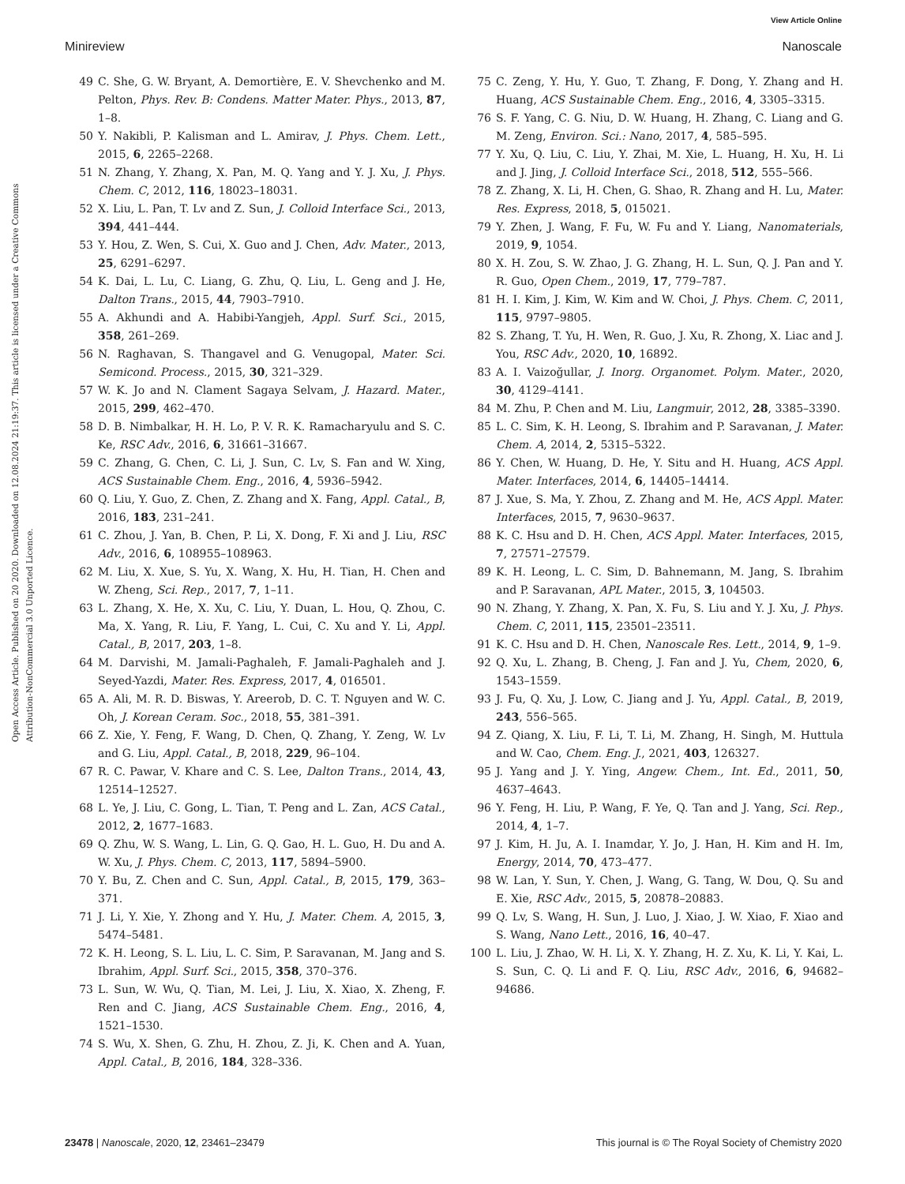View Article Online
Minireview Nanoscale
Open Access Article. Published on 20 2020. Downloaded on 12.08.2024 21:19:37. This article is licensed under a Creative Commons Attribution-NonCommercial 3.0 Unported Licence.
49 C. She, G. W. Bryant, A. Demortière, E. V. Shevchenko and M. Pelton, Phys. Rev. B: Condens. Matter Mater. Phys., 2013, 87, 1–8.
50 Y. Nakibli, P. Kalisman and L. Amirav, J. Phys. Chem. Lett., 2015, 6, 2265–2268.
51 N. Zhang, Y. Zhang, X. Pan, M. Q. Yang and Y. J. Xu, J. Phys. Chem. C, 2012, 116, 18023–18031.
52 X. Liu, L. Pan, T. Lv and Z. Sun, J. Colloid Interface Sci., 2013, 394, 441–444.
53 Y. Hou, Z. Wen, S. Cui, X. Guo and J. Chen, Adv. Mater., 2013, 25, 6291–6297.
54 K. Dai, L. Lu, C. Liang, G. Zhu, Q. Liu, L. Geng and J. He, Dalton Trans., 2015, 44, 7903–7910.
55 A. Akhundi and A. Habibi-Yangjeh, Appl. Surf. Sci., 2015, 358, 261–269.
56 N. Raghavan, S. Thangavel and G. Venugopal, Mater. Sci. Semicond. Process., 2015, 30, 321–329.
57 W. K. Jo and N. Clament Sagaya Selvam, J. Hazard. Mater., 2015, 299, 462–470.
58 D. B. Nimbalkar, H. H. Lo, P. V. R. K. Ramacharyulu and S. C. Ke, RSC Adv., 2016, 6, 31661–31667.
59 C. Zhang, G. Chen, C. Li, J. Sun, C. Lv, S. Fan and W. Xing, ACS Sustainable Chem. Eng., 2016, 4, 5936–5942.
60 Q. Liu, Y. Guo, Z. Chen, Z. Zhang and X. Fang, Appl. Catal., B, 2016, 183, 231–241.
61 C. Zhou, J. Yan, B. Chen, P. Li, X. Dong, F. Xi and J. Liu, RSC Adv., 2016, 6, 108955–108963.
62 M. Liu, X. Xue, S. Yu, X. Wang, X. Hu, H. Tian, H. Chen and W. Zheng, Sci. Rep., 2017, 7, 1–11.
63 L. Zhang, X. He, X. Xu, C. Liu, Y. Duan, L. Hou, Q. Zhou, C. Ma, X. Yang, R. Liu, F. Yang, L. Cui, C. Xu and Y. Li, Appl. Catal., B, 2017, 203, 1–8.
64 M. Darvishi, M. Jamali-Paghaleh, F. Jamali-Paghaleh and J. Seyed-Yazdi, Mater. Res. Express, 2017, 4, 016501.
65 A. Ali, M. R. D. Biswas, Y. Areerob, D. C. T. Nguyen and W. C. Oh, J. Korean Ceram. Soc., 2018, 55, 381–391.
66 Z. Xie, Y. Feng, F. Wang, D. Chen, Q. Zhang, Y. Zeng, W. Lv and G. Liu, Appl. Catal., B, 2018, 229, 96–104.
67 R. C. Pawar, V. Khare and C. S. Lee, Dalton Trans., 2014, 43, 12514–12527.
68 L. Ye, J. Liu, C. Gong, L. Tian, T. Peng and L. Zan, ACS Catal., 2012, 2, 1677–1683.
69 Q. Zhu, W. S. Wang, L. Lin, G. Q. Gao, H. L. Guo, H. Du and A. W. Xu, J. Phys. Chem. C, 2013, 117, 5894–5900.
70 Y. Bu, Z. Chen and C. Sun, Appl. Catal., B, 2015, 179, 363–371.
71 J. Li, Y. Xie, Y. Zhong and Y. Hu, J. Mater. Chem. A, 2015, 3, 5474–5481.
72 K. H. Leong, S. L. Liu, L. C. Sim, P. Saravanan, M. Jang and S. Ibrahim, Appl. Surf. Sci., 2015, 358, 370–376.
73 L. Sun, W. Wu, Q. Tian, M. Lei, J. Liu, X. Xiao, X. Zheng, F. Ren and C. Jiang, ACS Sustainable Chem. Eng., 2016, 4, 1521–1530.
74 S. Wu, X. Shen, G. Zhu, H. Zhou, Z. Ji, K. Chen and A. Yuan, Appl. Catal., B, 2016, 184, 328–336.
75 C. Zeng, Y. Hu, Y. Guo, T. Zhang, F. Dong, Y. Zhang and H. Huang, ACS Sustainable Chem. Eng., 2016, 4, 3305–3315.
76 S. F. Yang, C. G. Niu, D. W. Huang, H. Zhang, C. Liang and G. M. Zeng, Environ. Sci.: Nano, 2017, 4, 585–595.
77 Y. Xu, Q. Liu, C. Liu, Y. Zhai, M. Xie, L. Huang, H. Xu, H. Li and J. Jing, J. Colloid Interface Sci., 2018, 512, 555–566.
78 Z. Zhang, X. Li, H. Chen, G. Shao, R. Zhang and H. Lu, Mater. Res. Express, 2018, 5, 015021.
79 Y. Zhen, J. Wang, F. Fu, W. Fu and Y. Liang, Nanomaterials, 2019, 9, 1054.
80 X. H. Zou, S. W. Zhao, J. G. Zhang, H. L. Sun, Q. J. Pan and Y. R. Guo, Open Chem., 2019, 17, 779–787.
81 H. I. Kim, J. Kim, W. Kim and W. Choi, J. Phys. Chem. C, 2011, 115, 9797–9805.
82 S. Zhang, T. Yu, H. Wen, R. Guo, J. Xu, R. Zhong, X. Liac and J. You, RSC Adv., 2020, 10, 16892.
83 A. I. Vaizoğullar, J. Inorg. Organomet. Polym. Mater., 2020, 30, 4129–4141.
84 M. Zhu, P. Chen and M. Liu, Langmuir, 2012, 28, 3385–3390.
85 L. C. Sim, K. H. Leong, S. Ibrahim and P. Saravanan, J. Mater. Chem. A, 2014, 2, 5315–5322.
86 Y. Chen, W. Huang, D. He, Y. Situ and H. Huang, ACS Appl. Mater. Interfaces, 2014, 6, 14405–14414.
87 J. Xue, S. Ma, Y. Zhou, Z. Zhang and M. He, ACS Appl. Mater. Interfaces, 2015, 7, 9630–9637.
88 K. C. Hsu and D. H. Chen, ACS Appl. Mater. Interfaces, 2015, 7, 27571–27579.
89 K. H. Leong, L. C. Sim, D. Bahnemann, M. Jang, S. Ibrahim and P. Saravanan, APL Mater., 2015, 3, 104503.
90 N. Zhang, Y. Zhang, X. Pan, X. Fu, S. Liu and Y. J. Xu, J. Phys. Chem. C, 2011, 115, 23501–23511.
91 K. C. Hsu and D. H. Chen, Nanoscale Res. Lett., 2014, 9, 1–9.
92 Q. Xu, L. Zhang, B. Cheng, J. Fan and J. Yu, Chem, 2020, 6, 1543–1559.
93 J. Fu, Q. Xu, J. Low, C. Jiang and J. Yu, Appl. Catal., B, 2019, 243, 556–565.
94 Z. Qiang, X. Liu, F. Li, T. Li, M. Zhang, H. Singh, M. Huttula and W. Cao, Chem. Eng. J., 2021, 403, 126327.
95 J. Yang and J. Y. Ying, Angew. Chem., Int. Ed., 2011, 50, 4637–4643.
96 Y. Feng, H. Liu, P. Wang, F. Ye, Q. Tan and J. Yang, Sci. Rep., 2014, 4, 1–7.
97 J. Kim, H. Ju, A. I. Inamdar, Y. Jo, J. Han, H. Kim and H. Im, Energy, 2014, 70, 473–477.
98 W. Lan, Y. Sun, Y. Chen, J. Wang, G. Tang, W. Dou, Q. Su and E. Xie, RSC Adv., 2015, 5, 20878–20883.
99 Q. Lv, S. Wang, H. Sun, J. Luo, J. Xiao, J. W. Xiao, F. Xiao and S. Wang, Nano Lett., 2016, 16, 40–47.
100 L. Liu, J. Zhao, W. H. Li, X. Y. Zhang, H. Z. Xu, K. Li, Y. Kai, L. S. Sun, C. Q. Li and F. Q. Liu, RSC Adv., 2016, 6, 94682–94686.
23478 | Nanoscale, 2020, 12, 23461–23479 This journal is © The Royal Society of Chemistry 2020